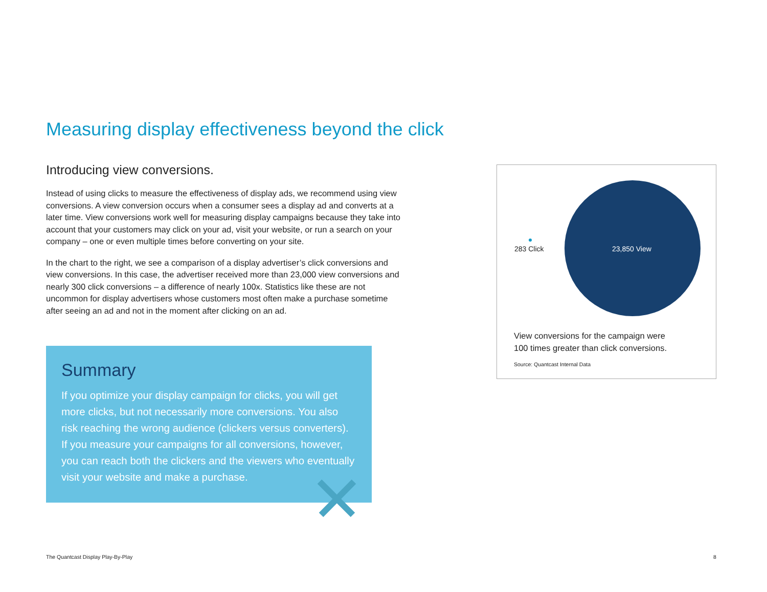Measuring display effectiveness beyond the click
Introducing view conversions.
Instead of using clicks to measure the effectiveness of display ads, we recommend using view conversions. A view conversion occurs when a consumer sees a display ad and converts at a later time. View conversions work well for measuring display campaigns because they take into account that your customers may click on your ad, visit your website, or run a search on your company – one or even multiple times before converting on your site.
In the chart to the right, we see a comparison of a display advertiser’s click conversions and view conversions. In this case, the advertiser received more than 23,000 view conversions and nearly 300 click conversions – a difference of nearly 100x. Statistics like these are not uncommon for display advertisers whose customers most often make a purchase sometime after seeing an ad and not in the moment after clicking on an ad.
283 Click 23,850 View
View conversions for the campaign were
100 times greater than click conversions.
Source: Quantcast Internal Data
Summary
If you optimize your display campaign for clicks, you will get more clicks, but not necessarily more conversions. You also risk reaching the wrong audience (clickers versus converters). If you measure your campaigns for all conversions, however, you can reach both the clickers and the viewers who eventually visit your website and make a purchase.
The Quantcast Display Play-By-Play
8